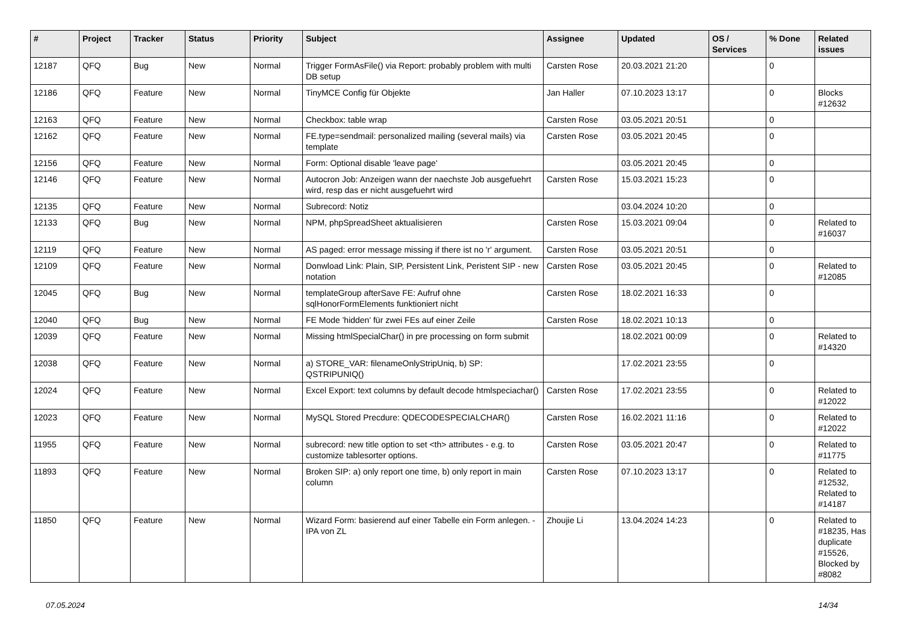| # | Project | Tracker | Status | Priority | Subject | Assignee | Updated | OS / Services | % Done | Related issues |
| --- | --- | --- | --- | --- | --- | --- | --- | --- | --- | --- |
| 12187 | QFQ | Bug | New | Normal | Trigger FormAsFile() via Report: probably problem with multi DB setup | Carsten Rose | 20.03.2021 21:20 | | 0 | |
| 12186 | QFQ | Feature | New | Normal | TinyMCE Config für Objekte | Jan Haller | 07.10.2023 13:17 | | 0 | Blocks #12632 |
| 12163 | QFQ | Feature | New | Normal | Checkbox: table wrap | Carsten Rose | 03.05.2021 20:51 | | 0 | |
| 12162 | QFQ | Feature | New | Normal | FE.type=sendmail: personalized mailing (several mails) via template | Carsten Rose | 03.05.2021 20:45 | | 0 | |
| 12156 | QFQ | Feature | New | Normal | Form: Optional disable 'leave page' | | 03.05.2021 20:45 | | 0 | |
| 12146 | QFQ | Feature | New | Normal | Autocron Job: Anzeigen wann der naechste Job ausgefuehrt wird, resp das er nicht ausgefuehrt wird | Carsten Rose | 15.03.2021 15:23 | | 0 | |
| 12135 | QFQ | Feature | New | Normal | Subrecord: Notiz | | 03.04.2024 10:20 | | 0 | |
| 12133 | QFQ | Bug | New | Normal | NPM, phpSpreadSheet aktualisieren | Carsten Rose | 15.03.2021 09:04 | | 0 | Related to #16037 |
| 12119 | QFQ | Feature | New | Normal | AS paged: error message missing if there ist no 'r' argument. | Carsten Rose | 03.05.2021 20:51 | | 0 | |
| 12109 | QFQ | Feature | New | Normal | Donwload Link: Plain, SIP, Persistent Link, Peristent SIP - new notation | Carsten Rose | 03.05.2021 20:45 | | 0 | Related to #12085 |
| 12045 | QFQ | Bug | New | Normal | templateGroup afterSave FE: Aufruf ohne sqlHonorFormElements funktioniert nicht | Carsten Rose | 18.02.2021 16:33 | | 0 | |
| 12040 | QFQ | Bug | New | Normal | FE Mode 'hidden' für zwei FEs auf einer Zeile | Carsten Rose | 18.02.2021 10:13 | | 0 | |
| 12039 | QFQ | Feature | New | Normal | Missing htmlSpecialChar() in pre processing on form submit | | 18.02.2021 00:09 | | 0 | Related to #14320 |
| 12038 | QFQ | Feature | New | Normal | a) STORE_VAR: filenameOnlyStripUniq, b) SP: QSTRIPUNIQ() | | 17.02.2021 23:55 | | 0 | |
| 12024 | QFQ | Feature | New | Normal | Excel Export: text columns by default decode htmlspeciachar() | Carsten Rose | 17.02.2021 23:55 | | 0 | Related to #12022 |
| 12023 | QFQ | Feature | New | Normal | MySQL Stored Precdure: QDECODESPECIALCHAR() | Carsten Rose | 16.02.2021 11:16 | | 0 | Related to #12022 |
| 11955 | QFQ | Feature | New | Normal | subrecord: new title option to set <th> attributes - e.g. to customize tablesorter options. | Carsten Rose | 03.05.2021 20:47 | | 0 | Related to #11775 |
| 11893 | QFQ | Feature | New | Normal | Broken SIP: a) only report one time, b) only report in main column | Carsten Rose | 07.10.2023 13:17 | | 0 | Related to #12532, Related to #14187 |
| 11850 | QFQ | Feature | New | Normal | Wizard Form: basierend auf einer Tabelle ein Form anlegen. - IPA von ZL | Zhoujie Li | 13.04.2024 14:23 | | 0 | Related to #18235, Has duplicate #15526, Blocked by #8082 |
07.05.2024 14/34